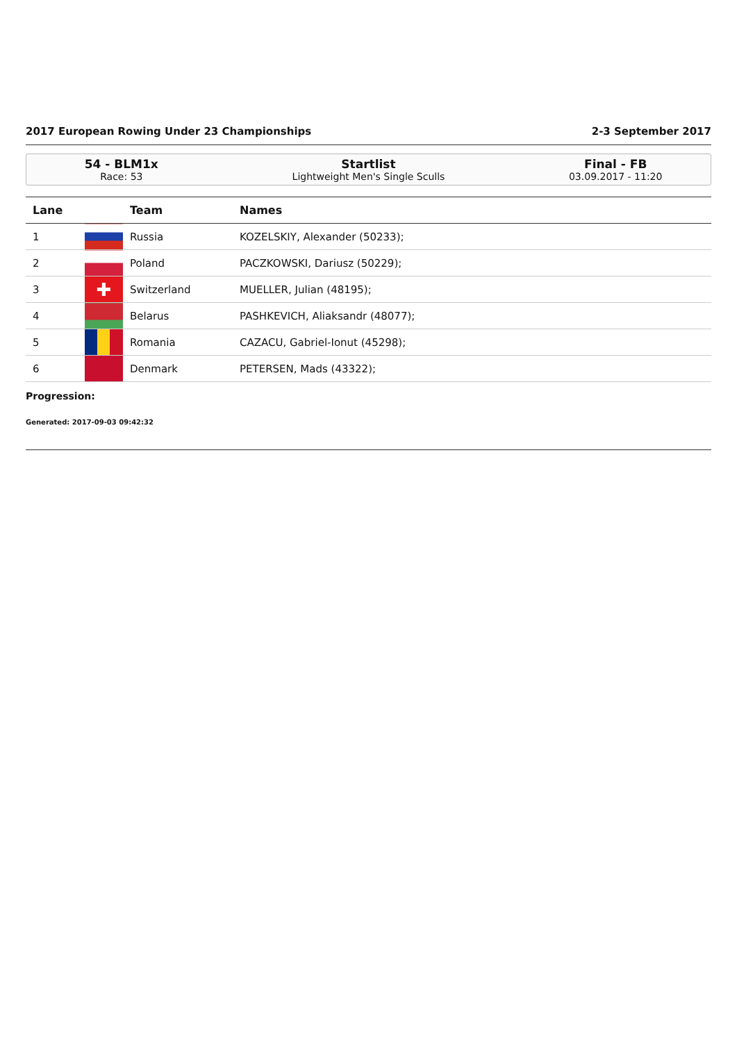2017 European Rowing Under 23 Championships 2-3 September 2017
54 - BLM1x
Race: 53
Startlist
Lightweight Men's Single Sculls
Final - FB
03.09.2017 - 11:20
| Lane | | Team | Names |
| --- | --- | --- | --- |
| 1 | | Russia | KOZELSKIY, Alexander (50233); |
| 2 | | Poland | PACZKOWSKI, Dariusz (50229); |
| 3 | ✚ | Switzerland | MUELLER, Julian (48195); |
| 4 | | Belarus | PASHKEVICH, Aliaksandr (48077); |
| 5 | | Romania | CAZACU, Gabriel-Ionut (45298); |
| 6 | | Denmark | PETERSEN, Mads (43322); |
Progression:
Generated: 2017-09-03 09:42:32